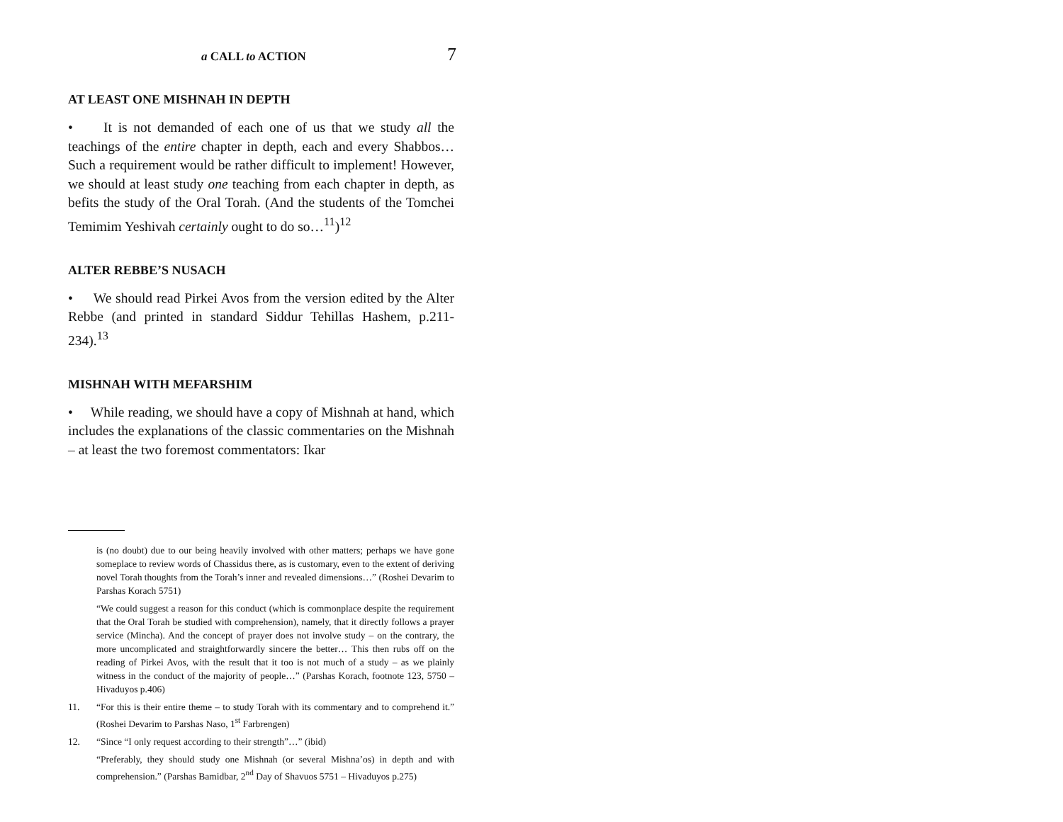a CALL to ACTION 7
AT LEAST ONE MISHNAH IN DEPTH
• It is not demanded of each one of us that we study all the teachings of the entire chapter in depth, each and every Shabbos… Such a requirement would be rather difficult to implement! However, we should at least study one teaching from each chapter in depth, as befits the study of the Oral Torah. (And the students of the Tomchei Temimim Yeshivah certainly ought to do so…<sup>11</sup>)<sup>12</sup>
ALTER REBBE’S NUSACH
• We should read Pirkei Avos from the version edited by the Alter Rebbe (and printed in standard Siddur Tehillas Hashem, p.211-234).<sup>13</sup>
MISHNAH WITH MEFARSHIM
• While reading, we should have a copy of Mishnah at hand, which includes the explanations of the classic commentaries on the Mishnah – at least the two foremost commentators: Ikar
is (no doubt) due to our being heavily involved with other matters; perhaps we have gone someplace to review words of Chassidus there, as is customary, even to the extent of deriving novel Torah thoughts from the Torah’s inner and revealed dimensions…” (Roshei Devarim to Parshas Korach 5751)
“We could suggest a reason for this conduct (which is commonplace despite the requirement that the Oral Torah be studied with comprehension), namely, that it directly follows a prayer service (Mincha). And the concept of prayer does not involve study – on the contrary, the more uncomplicated and straightforwardly sincere the better… This then rubs off on the reading of Pirkei Avos, with the result that it too is not much of a study – as we plainly witness in the conduct of the majority of people…” (Parshas Korach, footnote 123, 5750 – Hivaduyos p.406)
11. “For this is their entire theme – to study Torah with its commentary and to comprehend it.” (Roshei Devarim to Parshas Naso, 1<sup>st</sup> Farbrengen)
12. “Since “I only request according to their strength”…” (ibid)
“Preferably, they should study one Mishnah (or several Mishna’os) in depth and with comprehension.” (Parshas Bamidbar, 2<sup>nd</sup> Day of Shavuos 5751 – Hivaduyos p.275)